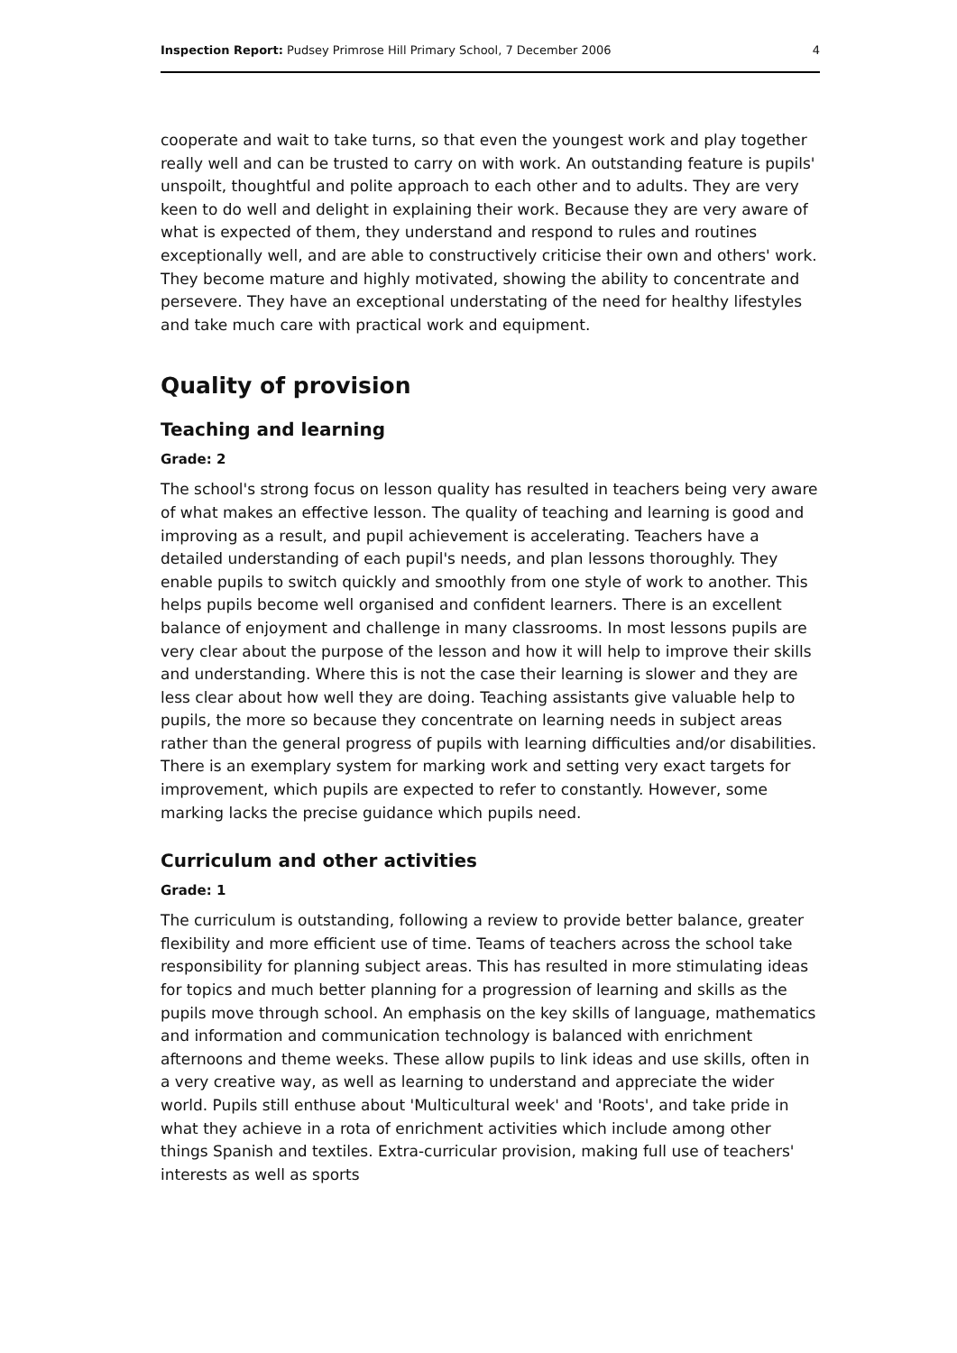Inspection Report: Pudsey Primrose Hill Primary School, 7 December 2006 4
cooperate and wait to take turns, so that even the youngest work and play together really well and can be trusted to carry on with work. An outstanding feature is pupils' unspoilt, thoughtful and polite approach to each other and to adults. They are very keen to do well and delight in explaining their work. Because they are very aware of what is expected of them, they understand and respond to rules and routines exceptionally well, and are able to constructively criticise their own and others' work. They become mature and highly motivated, showing the ability to concentrate and persevere. They have an exceptional understating of the need for healthy lifestyles and take much care with practical work and equipment.
Quality of provision
Teaching and learning
Grade: 2
The school's strong focus on lesson quality has resulted in teachers being very aware of what makes an effective lesson. The quality of teaching and learning is good and improving as a result, and pupil achievement is accelerating. Teachers have a detailed understanding of each pupil's needs, and plan lessons thoroughly. They enable pupils to switch quickly and smoothly from one style of work to another. This helps pupils become well organised and confident learners. There is an excellent balance of enjoyment and challenge in many classrooms. In most lessons pupils are very clear about the purpose of the lesson and how it will help to improve their skills and understanding. Where this is not the case their learning is slower and they are less clear about how well they are doing. Teaching assistants give valuable help to pupils, the more so because they concentrate on learning needs in subject areas rather than the general progress of pupils with learning difficulties and/or disabilities. There is an exemplary system for marking work and setting very exact targets for improvement, which pupils are expected to refer to constantly. However, some marking lacks the precise guidance which pupils need.
Curriculum and other activities
Grade: 1
The curriculum is outstanding, following a review to provide better balance, greater flexibility and more efficient use of time. Teams of teachers across the school take responsibility for planning subject areas. This has resulted in more stimulating ideas for topics and much better planning for a progression of learning and skills as the pupils move through school. An emphasis on the key skills of language, mathematics and information and communication technology is balanced with enrichment afternoons and theme weeks. These allow pupils to link ideas and use skills, often in a very creative way, as well as learning to understand and appreciate the wider world. Pupils still enthuse about 'Multicultural week' and 'Roots', and take pride in what they achieve in a rota of enrichment activities which include among other things Spanish and textiles. Extra-curricular provision, making full use of teachers' interests as well as sports